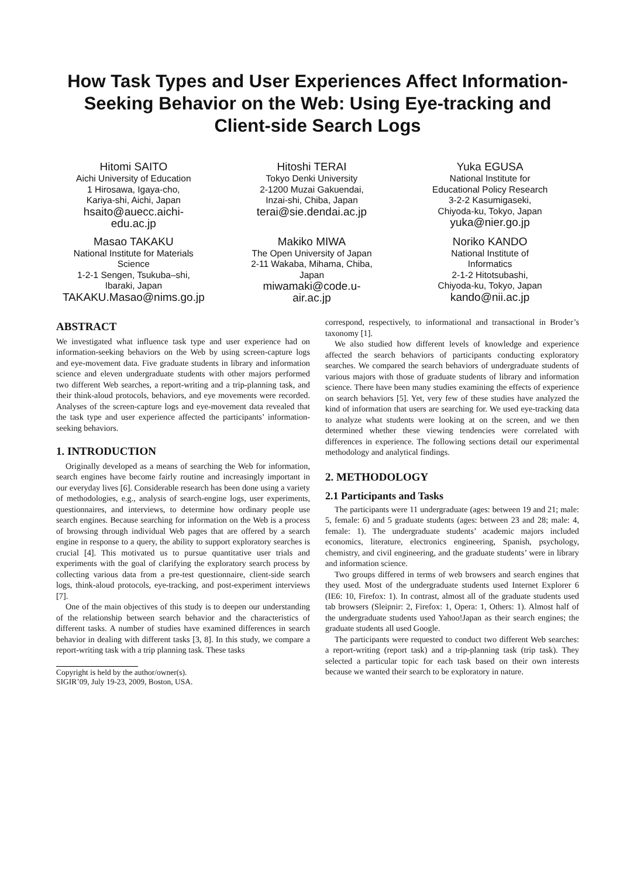How Task Types and User Experiences Affect Information-Seeking Behavior on the Web: Using Eye-tracking and Client-side Search Logs
Hitomi SAITO
Aichi University of Education
1 Hirosawa, Igaya-cho,
Kariya-shi, Aichi, Japan
hsaito@auecc.aichi-
edu.ac.jp
Hitoshi TERAI
Tokyo Denki University
2-1200 Muzai Gakuendai,
Inzai-shi, Chiba, Japan
terai@sie.dendai.ac.jp
Yuka EGUSA
National Institute for
Educational Policy Research
3-2-2 Kasumigaseki,
Chiyoda-ku, Tokyo, Japan
yuka@nier.go.jp
Masao TAKAKU
National Institute for Materials
Science
1-2-1 Sengen, Tsukuba–shi,
Ibaraki, Japan
TAKAKU.Masao@nims.go.jp
Makiko MIWA
The Open University of Japan
2-11 Wakaba, Mihama, Chiba,
Japan
miwamaki@code.u-
air.ac.jp
Noriko KANDO
National Institute of
Informatics
2-1-2 Hitotsubashi,
Chiyoda-ku, Tokyo, Japan
kando@nii.ac.jp
ABSTRACT
We investigated what influence task type and user experience had on information-seeking behaviors on the Web by using screen-capture logs and eye-movement data. Five graduate students in library and information science and eleven undergraduate students with other majors performed two different Web searches, a report-writing and a trip-planning task, and their think-aloud protocols, behaviors, and eye movements were recorded. Analyses of the screen-capture logs and eye-movement data revealed that the task type and user experience affected the participants’ information-seeking behaviors.
1. INTRODUCTION
Originally developed as a means of searching the Web for information, search engines have become fairly routine and increasingly important in our everyday lives [6]. Considerable research has been done using a variety of methodologies, e.g., analysis of search-engine logs, user experiments, questionnaires, and interviews, to determine how ordinary people use search engines. Because searching for information on the Web is a process of browsing through individual Web pages that are offered by a search engine in response to a query, the ability to support exploratory searches is crucial [4]. This motivated us to pursue quantitative user trials and experiments with the goal of clarifying the exploratory search process by collecting various data from a pre-test questionnaire, client-side search logs, think-aloud protocols, eye-tracking, and post-experiment interviews [7].
One of the main objectives of this study is to deepen our understanding of the relationship between search behavior and the characteristics of different tasks. A number of studies have examined differences in search behavior in dealing with different tasks [3, 8]. In this study, we compare a report-writing task with a trip planning task. These tasks
Copyright is held by the author/owner(s).
SIGIR’09, July 19-23, 2009, Boston, USA.
correspond, respectively, to informational and transactional in Broder’s taxonomy [1].
We also studied how different levels of knowledge and experience affected the search behaviors of participants conducting exploratory searches. We compared the search behaviors of undergraduate students of various majors with those of graduate students of library and information science. There have been many studies examining the effects of experience on search behaviors [5]. Yet, very few of these studies have analyzed the kind of information that users are searching for. We used eye-tracking data to analyze what students were looking at on the screen, and we then determined whether these viewing tendencies were correlated with differences in experience. The following sections detail our experimental methodology and analytical findings.
2. METHODOLOGY
2.1 Participants and Tasks
The participants were 11 undergraduate (ages: between 19 and 21; male: 5, female: 6) and 5 graduate students (ages: between 23 and 28; male: 4, female: 1). The undergraduate students’ academic majors included economics, literature, electronics engineering, Spanish, psychology, chemistry, and civil engineering, and the graduate students’ were in library and information science.
Two groups differed in terms of web browsers and search engines that they used. Most of the undergraduate students used Internet Explorer 6 (IE6: 10, Firefox: 1). In contrast, almost all of the graduate students used tab browsers (Sleipnir: 2, Firefox: 1, Opera: 1, Others: 1). Almost half of the undergraduate students used Yahoo!Japan as their search engines; the graduate students all used Google.
The participants were requested to conduct two different Web searches: a report-writing (report task) and a trip-planning task (trip task). They selected a particular topic for each task based on their own interests because we wanted their search to be exploratory in nature.